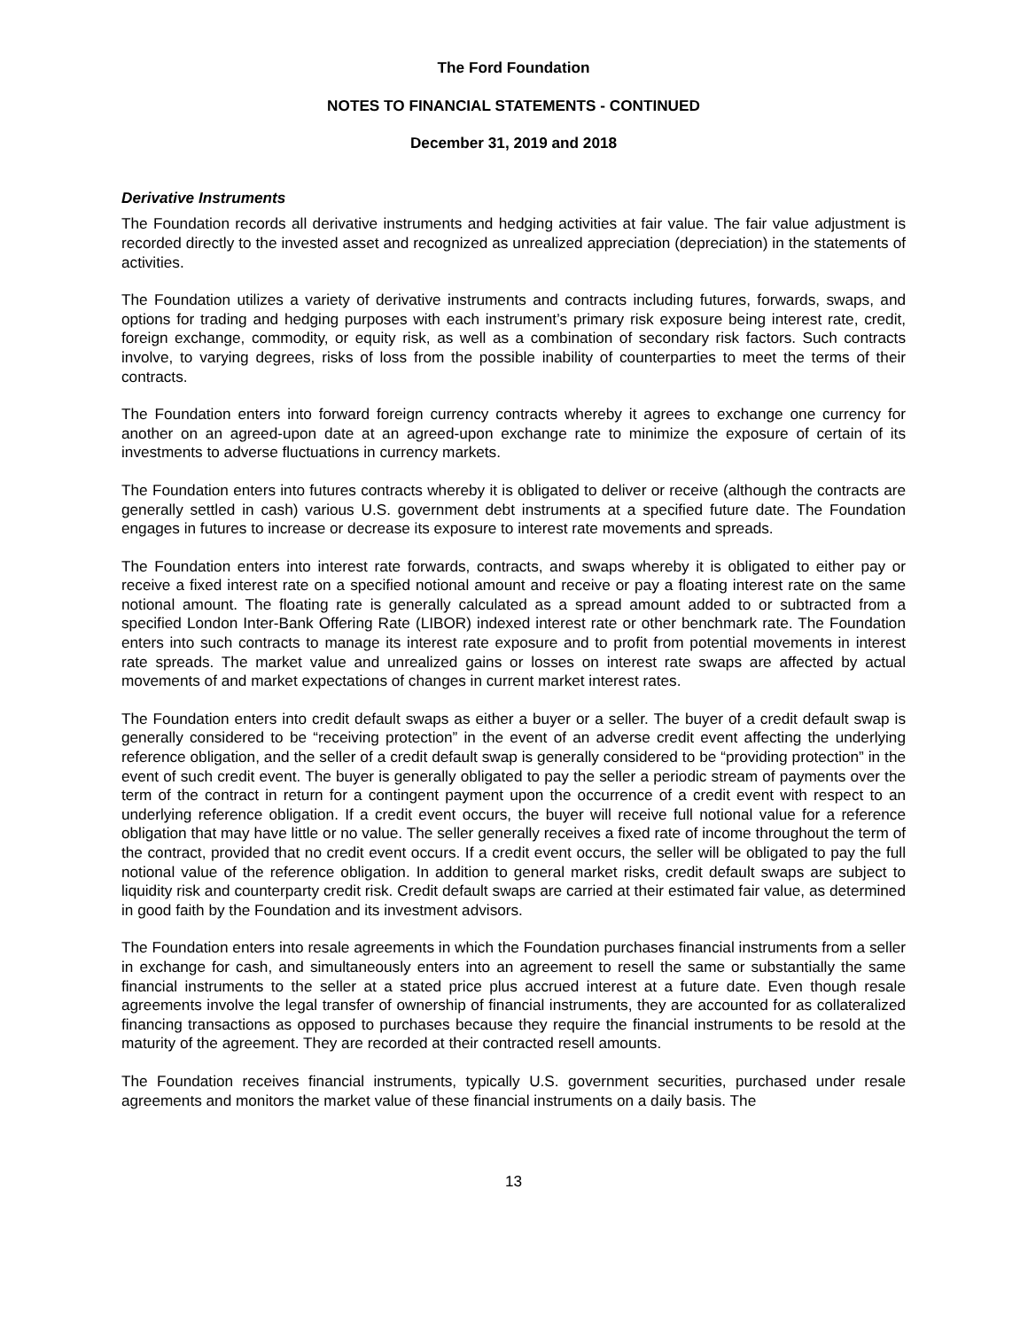The Ford Foundation
NOTES TO FINANCIAL STATEMENTS - CONTINUED
December 31, 2019 and 2018
Derivative Instruments
The Foundation records all derivative instruments and hedging activities at fair value. The fair value adjustment is recorded directly to the invested asset and recognized as unrealized appreciation (depreciation) in the statements of activities.
The Foundation utilizes a variety of derivative instruments and contracts including futures, forwards, swaps, and options for trading and hedging purposes with each instrument’s primary risk exposure being interest rate, credit, foreign exchange, commodity, or equity risk, as well as a combination of secondary risk factors. Such contracts involve, to varying degrees, risks of loss from the possible inability of counterparties to meet the terms of their contracts.
The Foundation enters into forward foreign currency contracts whereby it agrees to exchange one currency for another on an agreed-upon date at an agreed-upon exchange rate to minimize the exposure of certain of its investments to adverse fluctuations in currency markets.
The Foundation enters into futures contracts whereby it is obligated to deliver or receive (although the contracts are generally settled in cash) various U.S. government debt instruments at a specified future date. The Foundation engages in futures to increase or decrease its exposure to interest rate movements and spreads.
The Foundation enters into interest rate forwards, contracts, and swaps whereby it is obligated to either pay or receive a fixed interest rate on a specified notional amount and receive or pay a floating interest rate on the same notional amount. The floating rate is generally calculated as a spread amount added to or subtracted from a specified London Inter-Bank Offering Rate (LIBOR) indexed interest rate or other benchmark rate. The Foundation enters into such contracts to manage its interest rate exposure and to profit from potential movements in interest rate spreads. The market value and unrealized gains or losses on interest rate swaps are affected by actual movements of and market expectations of changes in current market interest rates.
The Foundation enters into credit default swaps as either a buyer or a seller. The buyer of a credit default swap is generally considered to be “receiving protection” in the event of an adverse credit event affecting the underlying reference obligation, and the seller of a credit default swap is generally considered to be “providing protection” in the event of such credit event. The buyer is generally obligated to pay the seller a periodic stream of payments over the term of the contract in return for a contingent payment upon the occurrence of a credit event with respect to an underlying reference obligation. If a credit event occurs, the buyer will receive full notional value for a reference obligation that may have little or no value. The seller generally receives a fixed rate of income throughout the term of the contract, provided that no credit event occurs. If a credit event occurs, the seller will be obligated to pay the full notional value of the reference obligation. In addition to general market risks, credit default swaps are subject to liquidity risk and counterparty credit risk. Credit default swaps are carried at their estimated fair value, as determined in good faith by the Foundation and its investment advisors.
The Foundation enters into resale agreements in which the Foundation purchases financial instruments from a seller in exchange for cash, and simultaneously enters into an agreement to resell the same or substantially the same financial instruments to the seller at a stated price plus accrued interest at a future date. Even though resale agreements involve the legal transfer of ownership of financial instruments, they are accounted for as collateralized financing transactions as opposed to purchases because they require the financial instruments to be resold at the maturity of the agreement. They are recorded at their contracted resell amounts.
The Foundation receives financial instruments, typically U.S. government securities, purchased under resale agreements and monitors the market value of these financial instruments on a daily basis. The
13